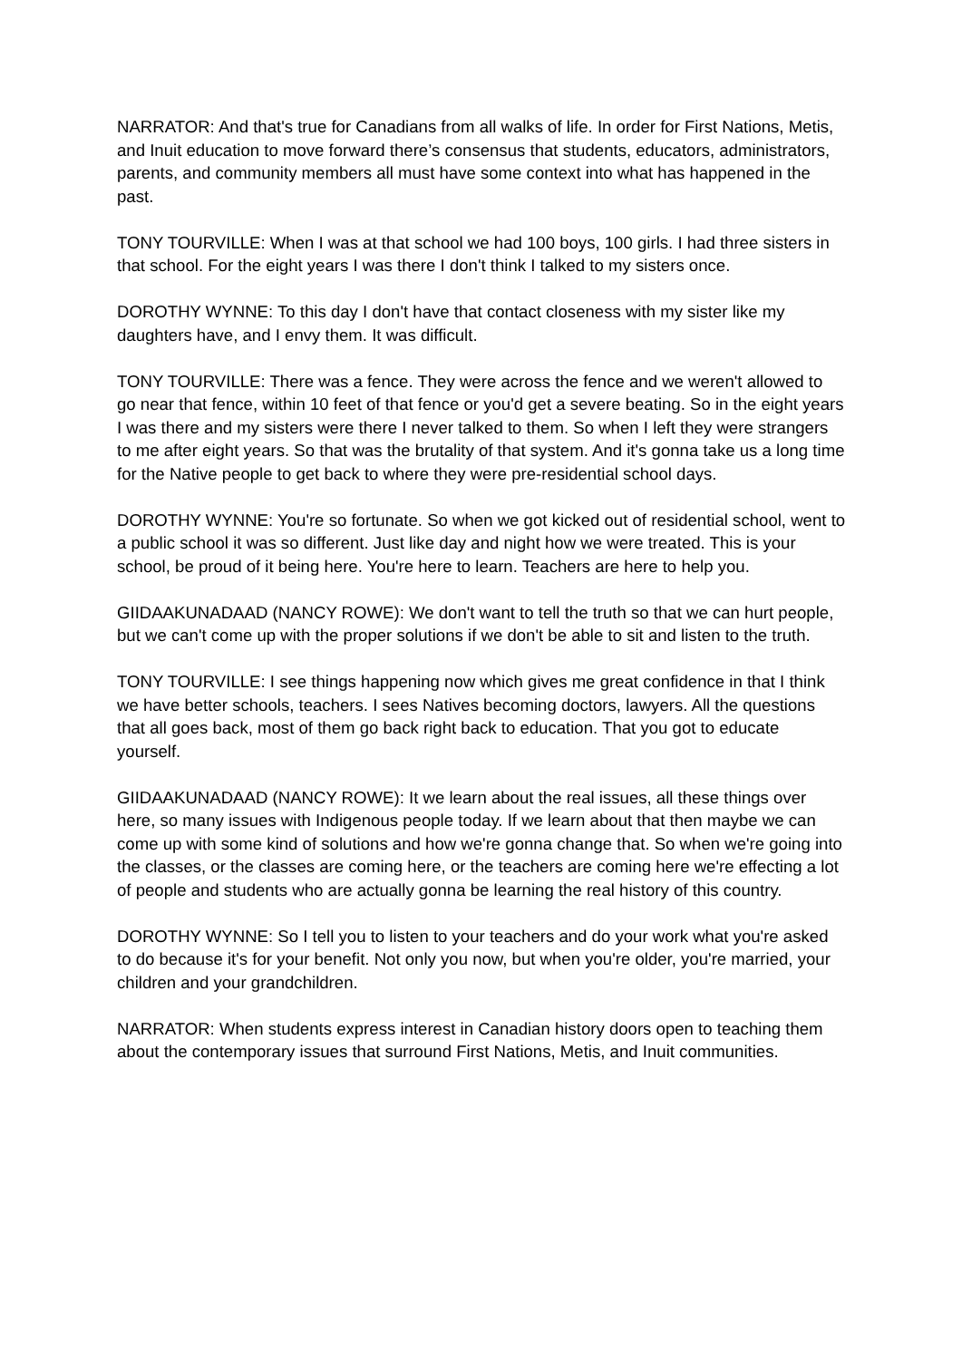NARRATOR: And that's true for Canadians from all walks of life. In order for First Nations, Metis, and Inuit education to move forward there’s consensus that students, educators, administrators, parents, and community members all must have some context into what has happened in the past.
TONY TOURVILLE: When I was at that school we had 100 boys, 100 girls. I had three sisters in that school. For the eight years I was there I don't think I talked to my sisters once.
DOROTHY WYNNE: To this day I don't have that contact closeness with my sister like my daughters have, and I envy them. It was difficult.
TONY TOURVILLE: There was a fence. They were across the fence and we weren't allowed to go near that fence, within 10 feet of that fence or you'd get a severe beating. So in the eight years I was there and my sisters were there I never talked to them. So when I left they were strangers to me after eight years. So that was the brutality of that system. And it's gonna take us a long time for the Native people to get back to where they were pre-residential school days.
DOROTHY WYNNE: You're so fortunate. So when we got kicked out of residential school, went to a public school it was so different. Just like day and night how we were treated. This is your school, be proud of it being here. You're here to learn. Teachers are here to help you.
GIIDAAKUNADAAD (NANCY ROWE): We don't want to tell the truth so that we can hurt people, but we can't come up with the proper solutions if we don't be able to sit and listen to the truth.
TONY TOURVILLE: I see things happening now which gives me great confidence in that I think we have better schools, teachers. I sees Natives becoming doctors, lawyers. All the questions that all goes back, most of them go back right back to education. That you got to educate yourself.
GIIDAAKUNADAAD (NANCY ROWE): It we learn about the real issues, all these things over here, so many issues with Indigenous people today. If we learn about that then maybe we can come up with some kind of solutions and how we're gonna change that. So when we're going into the classes, or the classes are coming here, or the teachers are coming here we're effecting a lot of people and students who are actually gonna be learning the real history of this country.
DOROTHY WYNNE: So I tell you to listen to your teachers and do your work what you're asked to do because it's for your benefit. Not only you now, but when you're older, you're married, your children and your grandchildren.
NARRATOR: When students express interest in Canadian history doors open to teaching them about the contemporary issues that surround First Nations, Metis, and Inuit communities.